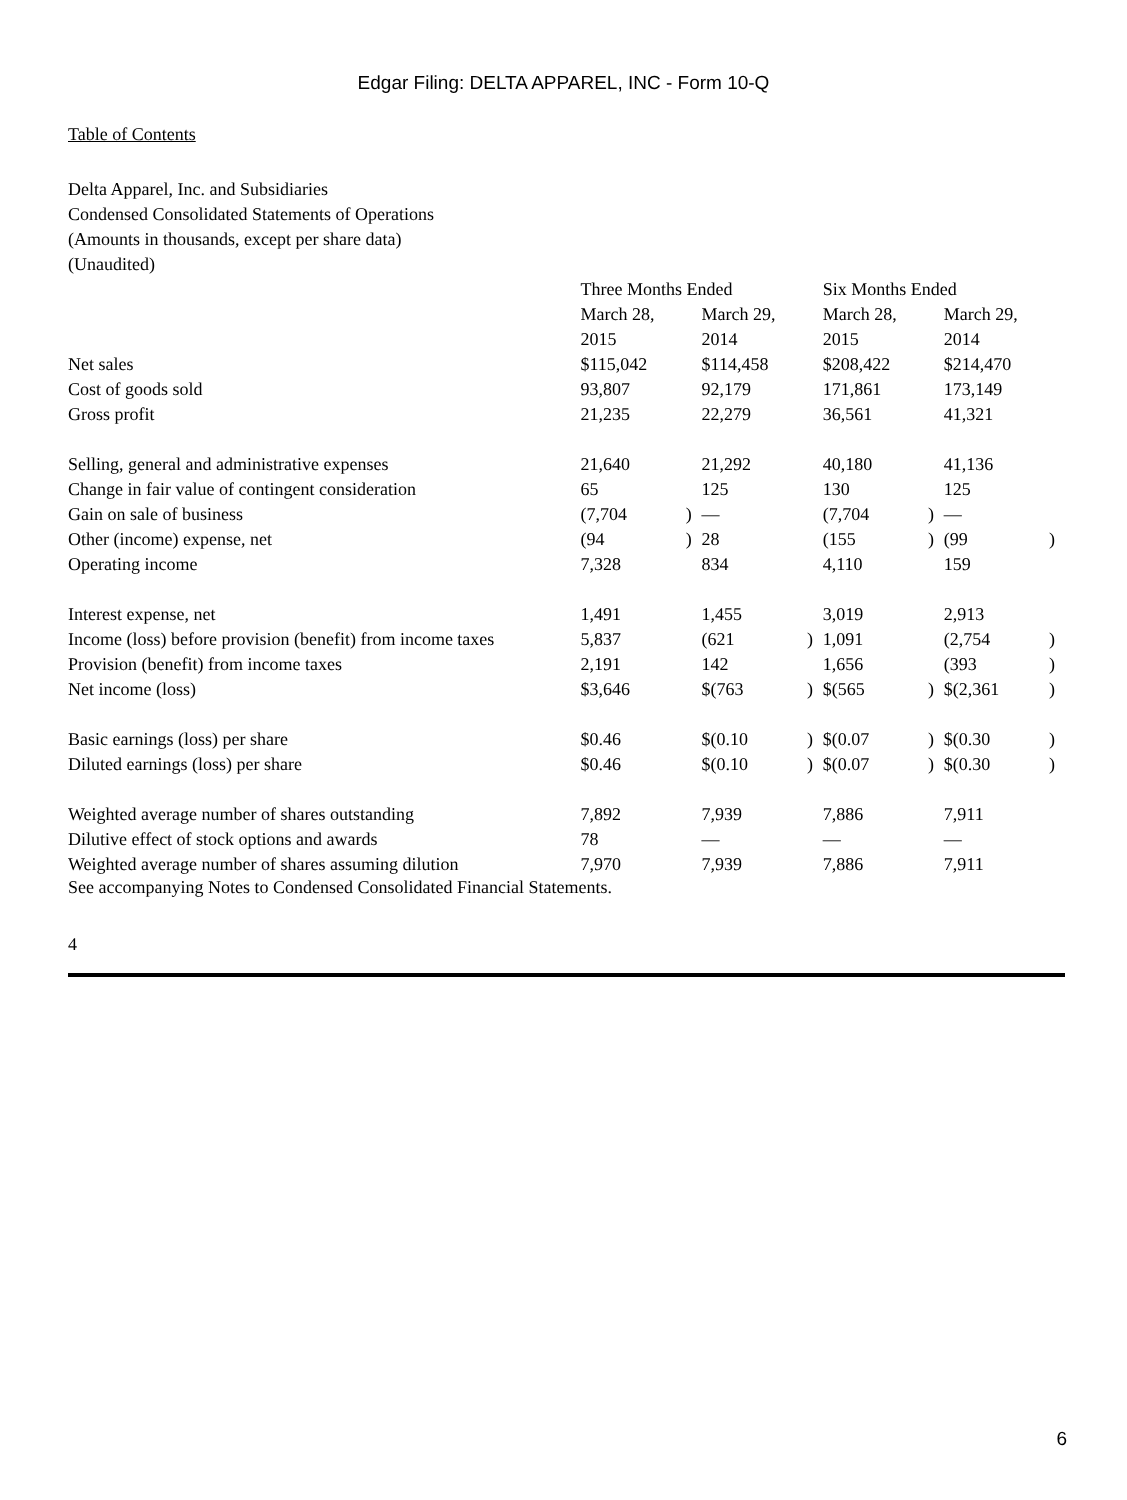Edgar Filing: DELTA APPAREL, INC - Form 10-Q
Table of Contents
Delta Apparel, Inc. and Subsidiaries
Condensed Consolidated Statements of Operations
(Amounts in thousands, except per share data)
(Unaudited)
| | Three Months Ended | | | | Six Months Ended | | | |
| | March 28, 2015 | | March 29, 2014 | | March 28, 2015 | | March 29, 2014 | |
| Net sales | $115,042 | | $114,458 | | $208,422 | | $214,470 | |
| Cost of goods sold | 93,807 | | 92,179 | | 171,861 | | 173,149 | |
| Gross profit | 21,235 | | 22,279 | | 36,561 | | 41,321 | |
| Selling, general and administrative expenses | 21,640 | | 21,292 | | 40,180 | | 41,136 | |
| Change in fair value of contingent consideration | 65 | | 125 | | 130 | | 125 | |
| Gain on sale of business | (7,704 | ) | — | | (7,704 | ) | — | |
| Other (income) expense, net | (94 | ) | 28 | | (155 | ) | (99 | ) |
| Operating income | 7,328 | | 834 | | 4,110 | | 159 | |
| Interest expense, net | 1,491 | | 1,455 | | 3,019 | | 2,913 | |
| Income (loss) before provision (benefit) from income taxes | 5,837 | | (621 | ) | 1,091 | | (2,754 | ) |
| Provision (benefit) from income taxes | 2,191 | | 142 | | 1,656 | | (393 | ) |
| Net income (loss) | $3,646 | | $(763 | ) | $(565 | ) | $(2,361 | ) |
| Basic earnings (loss) per share | $0.46 | | $(0.10 | ) | $(0.07 | ) | $(0.30 | ) |
| Diluted earnings (loss) per share | $0.46 | | $(0.10 | ) | $(0.07 | ) | $(0.30 | ) |
| Weighted average number of shares outstanding | 7,892 | | 7,939 | | 7,886 | | 7,911 | |
| Dilutive effect of stock options and awards | 78 | | — | | — | | — | |
| Weighted average number of shares assuming dilution | 7,970 | | 7,939 | | 7,886 | | 7,911 | |
See accompanying Notes to Condensed Consolidated Financial Statements.
4
6